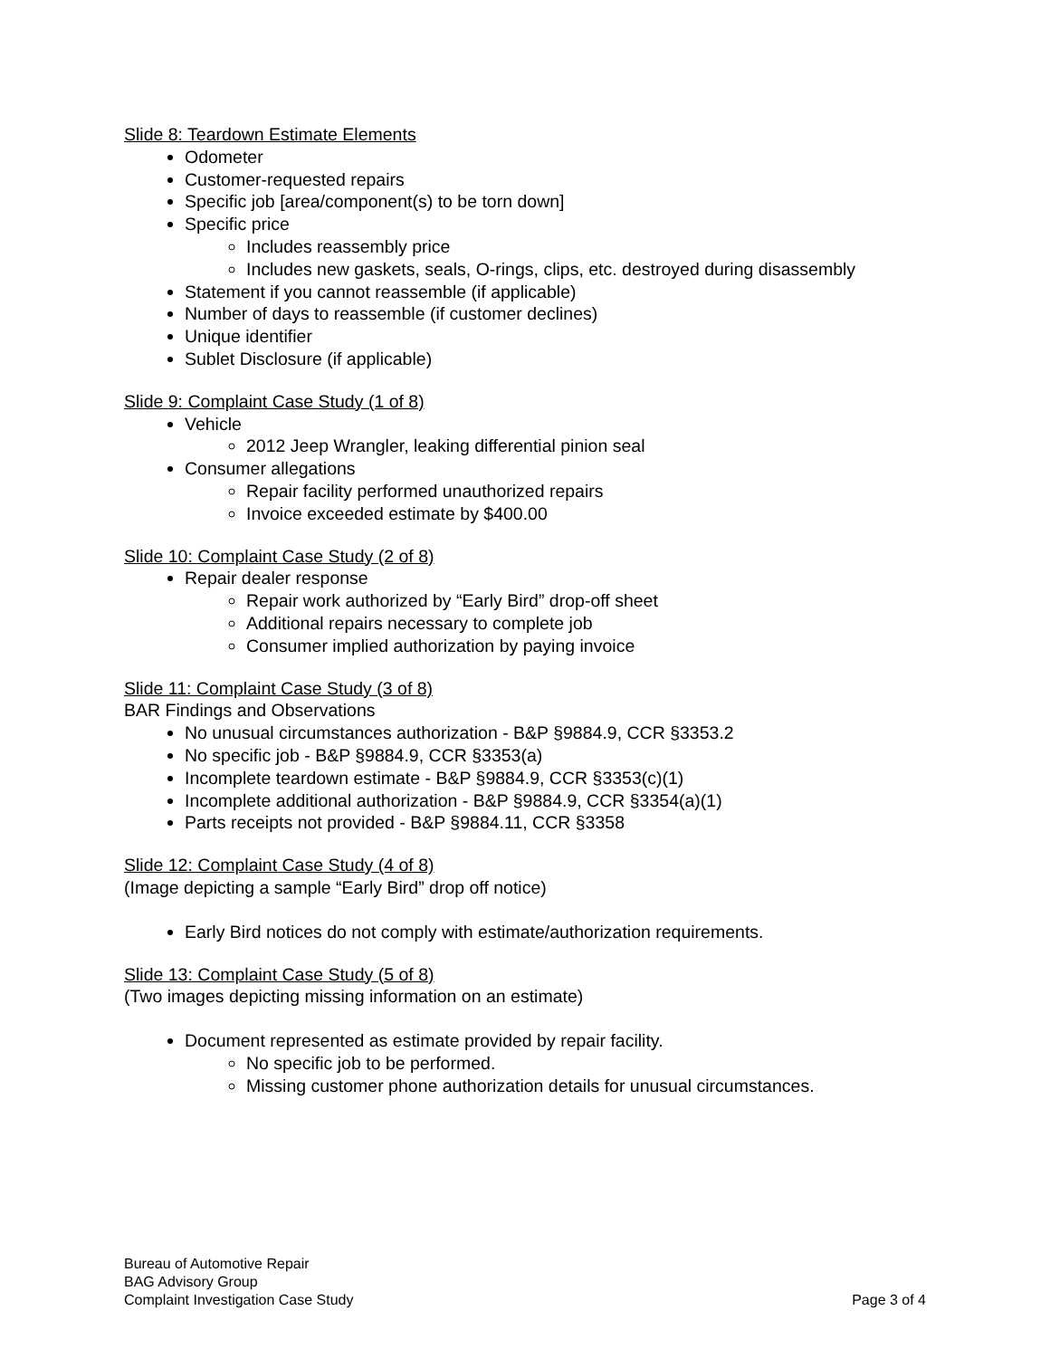Slide 8: Teardown Estimate Elements
Odometer
Customer-requested repairs
Specific job [area/component(s) to be torn down]
Specific price
Includes reassembly price
Includes new gaskets, seals, O-rings, clips, etc. destroyed during disassembly
Statement if you cannot reassemble (if applicable)
Number of days to reassemble (if customer declines)
Unique identifier
Sublet Disclosure (if applicable)
Slide 9: Complaint Case Study (1 of 8)
Vehicle
2012 Jeep Wrangler, leaking differential pinion seal
Consumer allegations
Repair facility performed unauthorized repairs
Invoice exceeded estimate by $400.00
Slide 10: Complaint Case Study (2 of 8)
Repair dealer response
Repair work authorized by “Early Bird” drop-off sheet
Additional repairs necessary to complete job
Consumer implied authorization by paying invoice
Slide 11: Complaint Case Study (3 of 8)
BAR Findings and Observations
No unusual circumstances authorization - B&P §9884.9, CCR §3353.2
No specific job - B&P §9884.9, CCR §3353(a)
Incomplete teardown estimate - B&P §9884.9, CCR §3353(c)(1)
Incomplete additional authorization - B&P §9884.9, CCR §3354(a)(1)
Parts receipts not provided - B&P §9884.11, CCR §3358
Slide 12: Complaint Case Study (4 of 8)
(Image depicting a sample “Early Bird” drop off notice)
Early Bird notices do not comply with estimate/authorization requirements.
Slide 13: Complaint Case Study (5 of 8)
(Two images depicting missing information on an estimate)
Document represented as estimate provided by repair facility.
No specific job to be performed.
Missing customer phone authorization details for unusual circumstances.
Bureau of Automotive Repair
BAG Advisory Group
Complaint Investigation Case Study Page 3 of 4